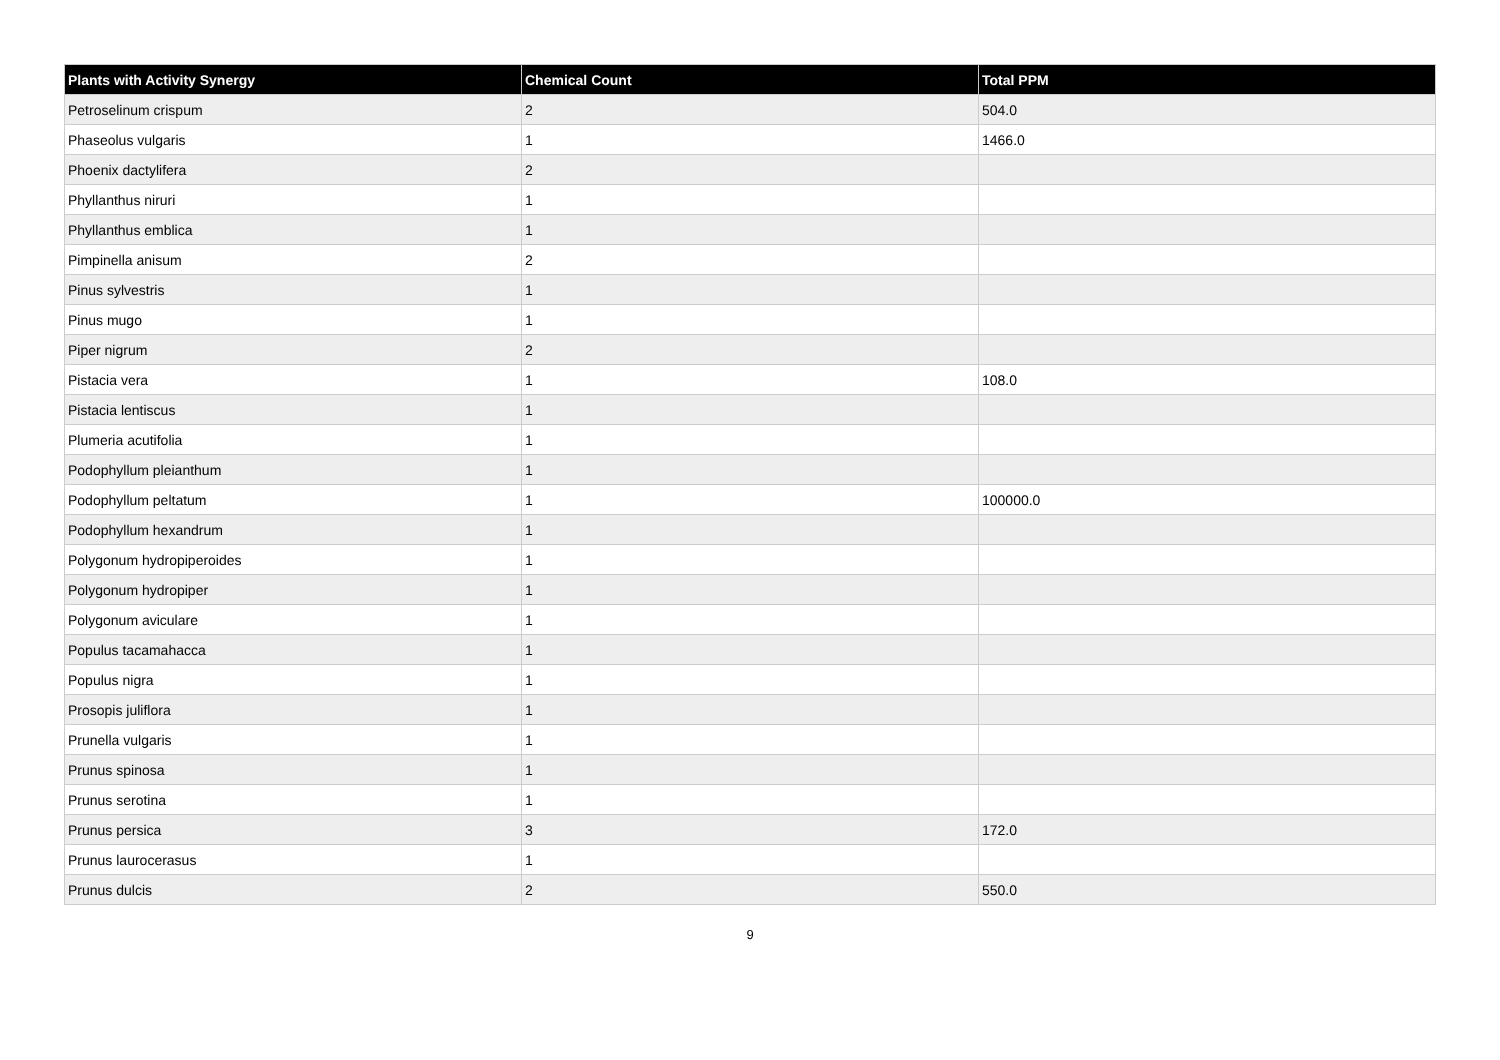| Plants with Activity Synergy | Chemical Count | Total PPM |
| --- | --- | --- |
| Petroselinum crispum | 2 | 504.0 |
| Phaseolus vulgaris | 1 | 1466.0 |
| Phoenix dactylifera | 2 | |
| Phyllanthus niruri | 1 | |
| Phyllanthus emblica | 1 | |
| Pimpinella anisum | 2 | |
| Pinus sylvestris | 1 | |
| Pinus mugo | 1 | |
| Piper nigrum | 2 | |
| Pistacia vera | 1 | 108.0 |
| Pistacia lentiscus | 1 | |
| Plumeria acutifolia | 1 | |
| Podophyllum pleianthum | 1 | |
| Podophyllum peltatum | 1 | 100000.0 |
| Podophyllum hexandrum | 1 | |
| Polygonum hydropiperoides | 1 | |
| Polygonum hydropiper | 1 | |
| Polygonum aviculare | 1 | |
| Populus tacamahacca | 1 | |
| Populus nigra | 1 | |
| Prosopis juliflora | 1 | |
| Prunella vulgaris | 1 | |
| Prunus spinosa | 1 | |
| Prunus serotina | 1 | |
| Prunus persica | 3 | 172.0 |
| Prunus laurocerasus | 1 | |
| Prunus dulcis | 2 | 550.0 |
9